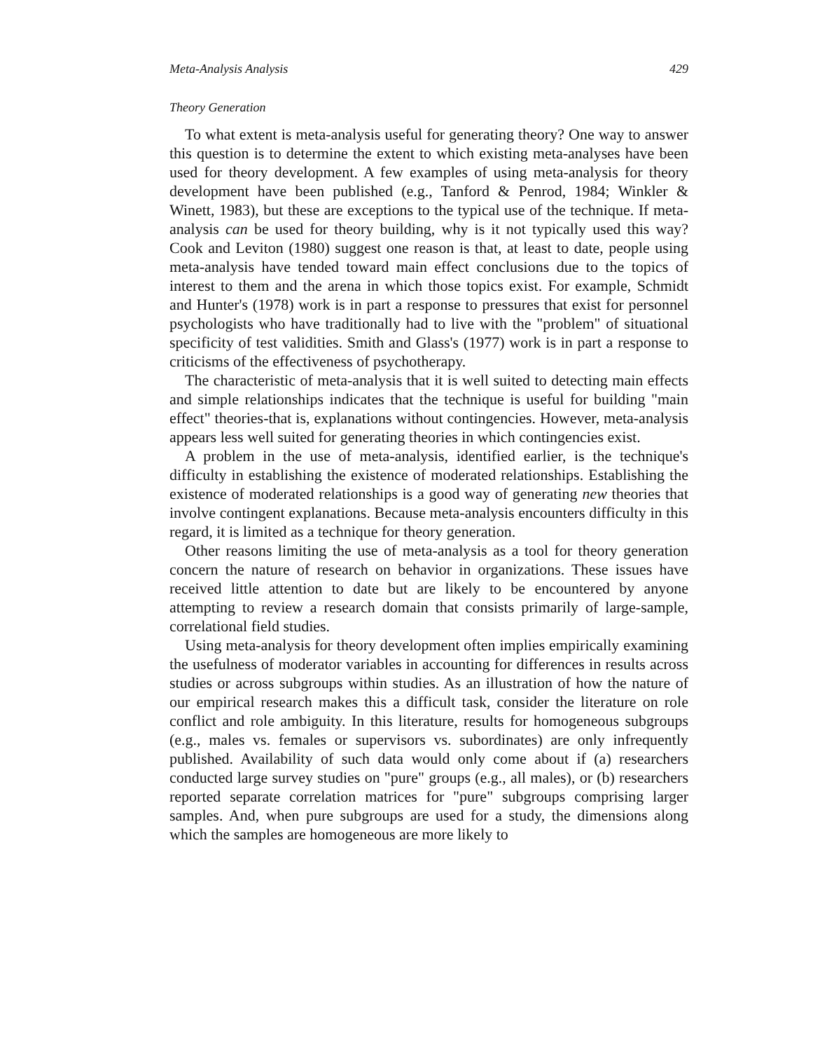Meta-Analysis Analysis 429
Theory Generation
To what extent is meta-analysis useful for generating theory? One way to answer this question is to determine the extent to which existing meta-analyses have been used for theory development. A few examples of using meta-analysis for theory development have been published (e.g., Tanford & Penrod, 1984; Winkler & Winett, 1983), but these are exceptions to the typical use of the technique. If meta-analysis can be used for theory building, why is it not typically used this way? Cook and Leviton (1980) suggest one reason is that, at least to date, people using meta-analysis have tended toward main effect conclusions due to the topics of interest to them and the arena in which those topics exist. For example, Schmidt and Hunter's (1978) work is in part a response to pressures that exist for personnel psychologists who have traditionally had to live with the "problem" of situational specificity of test validities. Smith and Glass's (1977) work is in part a response to criticisms of the effectiveness of psychotherapy.
The characteristic of meta-analysis that it is well suited to detecting main effects and simple relationships indicates that the technique is useful for building "main effect" theories-that is, explanations without contingencies. However, meta-analysis appears less well suited for generating theories in which contingencies exist.
A problem in the use of meta-analysis, identified earlier, is the technique's difficulty in establishing the existence of moderated relationships. Establishing the existence of moderated relationships is a good way of generating new theories that involve contingent explanations. Because meta-analysis encounters difficulty in this regard, it is limited as a technique for theory generation.
Other reasons limiting the use of meta-analysis as a tool for theory generation concern the nature of research on behavior in organizations. These issues have received little attention to date but are likely to be encountered by anyone attempting to review a research domain that consists primarily of large-sample, correlational field studies.
Using meta-analysis for theory development often implies empirically examining the usefulness of moderator variables in accounting for differences in results across studies or across subgroups within studies. As an illustration of how the nature of our empirical research makes this a difficult task, consider the literature on role conflict and role ambiguity. In this literature, results for homogeneous subgroups (e.g., males vs. females or supervisors vs. subordinates) are only infrequently published. Availability of such data would only come about if (a) researchers conducted large survey studies on "pure" groups (e.g., all males), or (b) researchers reported separate correlation matrices for "pure" subgroups comprising larger samples. And, when pure subgroups are used for a study, the dimensions along which the samples are homogeneous are more likely to